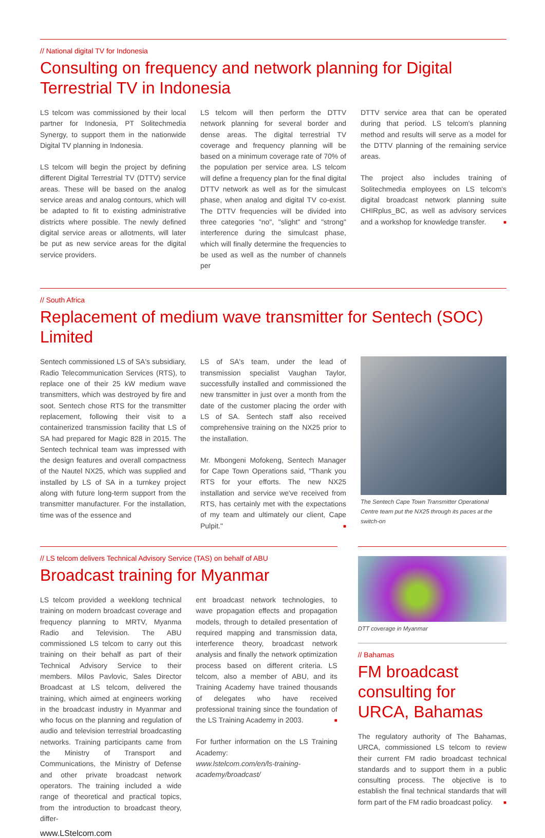// National digital TV for Indonesia
Consulting on frequency and network planning for Digital Terrestrial TV in Indonesia
LS telcom was commissioned by their local partner for Indonesia, PT Solitechmedia Synergy, to support them in the nationwide Digital TV planning in Indonesia.
LS telcom will begin the project by defining different Digital Terrestrial TV (DTTV) service areas. These will be based on the analog service areas and analog contours, which will be adapted to fit to existing administrative districts where possible. The newly defined digital service areas or allotments, will later be put as new service areas for the digital service providers.
LS telcom will then perform the DTTV network planning for several border and dense areas. The digital terrestrial TV coverage and frequency planning will be based on a minimum coverage rate of 70% of the population per service area. LS telcom will define a frequency plan for the final digital DTTV network as well as for the simulcast phase, when analog and digital TV co-exist. The DTTV frequencies will be divided into three categories "no", "slight" and "strong" interference during the simulcast phase, which will finally determine the frequencies to be used as well as the number of channels per
DTTV service area that can be operated during that period. LS telcom's planning method and results will serve as a model for the DTTV planning of the remaining service areas.
The project also includes training of Solitechmedia employees on LS telcom's digital broadcast network planning suite CHIRplus_BC, as well as advisory services and a workshop for knowledge transfer. ■
// South Africa
Replacement of medium wave transmitter for Sentech (SOC) Limited
Sentech commissioned LS of SA's subsidiary, Radio Telecommunication Services (RTS), to replace one of their 25 kW medium wave transmitters, which was destroyed by fire and soot. Sentech chose RTS for the transmitter replacement, following their visit to a containerized transmission facility that LS of SA had prepared for Magic 828 in 2015. The Sentech technical team was impressed with the design features and overall compactness of the Nautel NX25, which was supplied and installed by LS of SA in a turnkey project along with future long-term support from the transmitter manufacturer. For the installation, time was of the essence and
LS of SA's team, under the lead of transmission specialist Vaughan Taylor, successfully installed and commissioned the new transmitter in just over a month from the date of the customer placing the order with LS of SA. Sentech staff also received comprehensive training on the NX25 prior to the installation.
Mr. Mbongeni Mofokeng, Sentech Manager for Cape Town Operations said, "Thank you RTS for your efforts. The new NX25 installation and service we've received from RTS, has certainly met with the expectations of my team and ultimately our client, Cape Pulpit." ■
The Sentech Cape Town Transmitter Operational Centre team put the NX25 through its paces at the switch-on
// LS telcom delivers Technical Advisory Service (TAS) on behalf of ABU
Broadcast training for Myanmar
LS telcom provided a weeklong technical training on modern broadcast coverage and frequency planning to MRTV, Myanma Radio and Television. The ABU commissioned LS telcom to carry out this training on their behalf as part of their Technical Advisory Service to their members. Milos Pavlovic, Sales Director Broadcast at LS telcom, delivered the training, which aimed at engineers working in the broadcast industry in Myanmar and who focus on the planning and regulation of audio and television terrestrial broadcasting networks. Training participants came from the Ministry of Transport and Communications, the Ministry of Defense and other private broadcast network operators. The training included a wide range of theoretical and practical topics, from the introduction to broadcast theory, differ-
ent broadcast network technologies, to wave propagation effects and propagation models, through to detailed presentation of required mapping and transmission data, interference theory, broadcast network analysis and finally the network optimization process based on different criteria. LS telcom, also a member of ABU, and its Training Academy have trained thousands of delegates who have received professional training since the foundation of the LS Training Academy in 2003. ■
For further information on the LS Training Academy:
www.lstelcom.com/en/ls-training-academy/broadcast/
DTT coverage in Myanmar
// Bahamas
FM broadcast consulting for URCA, Bahamas
The regulatory authority of The Bahamas, URCA, commissioned LS telcom to review their current FM radio broadcast technical standards and to support them in a public consulting process. The objective is to establish the final technical standards that will form part of the FM radio broadcast policy. ■
www.LStelcom.com